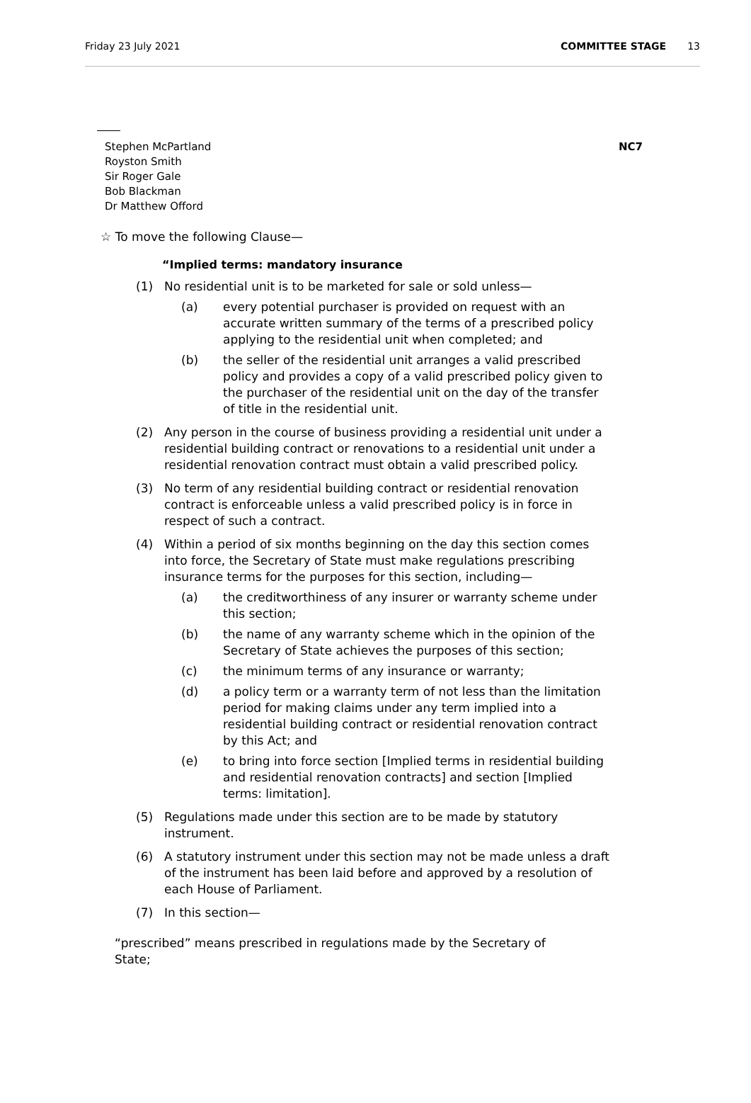Friday 23 July 2021 COMMITTEE STAGE 13
Stephen McPartland
Royston Smith
Sir Roger Gale
Bob Blackman
Dr Matthew Offord
NC7
☆ To move the following Clause—
“Implied terms: mandatory insurance
(1) No residential unit is to be marketed for sale or sold unless—
(a) every potential purchaser is provided on request with an accurate written summary of the terms of a prescribed policy applying to the residential unit when completed; and
(b) the seller of the residential unit arranges a valid prescribed policy and provides a copy of a valid prescribed policy given to the purchaser of the residential unit on the day of the transfer of title in the residential unit.
(2) Any person in the course of business providing a residential unit under a residential building contract or renovations to a residential unit under a residential renovation contract must obtain a valid prescribed policy.
(3) No term of any residential building contract or residential renovation contract is enforceable unless a valid prescribed policy is in force in respect of such a contract.
(4) Within a period of six months beginning on the day this section comes into force, the Secretary of State must make regulations prescribing insurance terms for the purposes for this section, including—
(a) the creditworthiness of any insurer or warranty scheme under this section;
(b) the name of any warranty scheme which in the opinion of the Secretary of State achieves the purposes of this section;
(c) the minimum terms of any insurance or warranty;
(d) a policy term or a warranty term of not less than the limitation period for making claims under any term implied into a residential building contract or residential renovation contract by this Act; and
(e) to bring into force section [Implied terms in residential building and residential renovation contracts] and section [Implied terms: limitation].
(5) Regulations made under this section are to be made by statutory instrument.
(6) A statutory instrument under this section may not be made unless a draft of the instrument has been laid before and approved by a resolution of each House of Parliament.
(7) In this section—
“prescribed” means prescribed in regulations made by the Secretary of State;